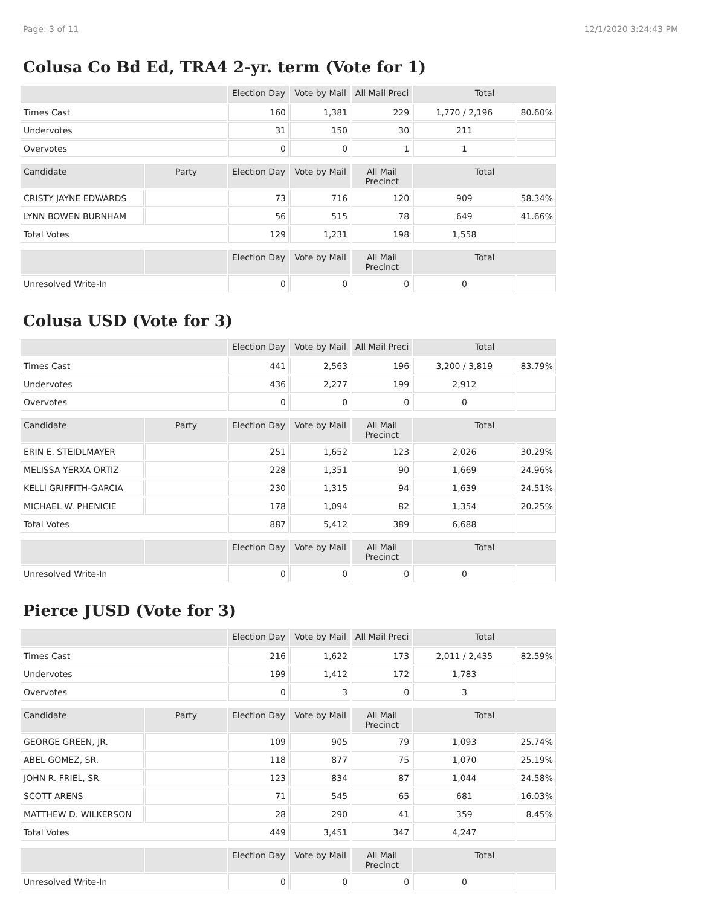Page: 3 of 11 12/1/2020 3:24:43 PM
Colusa Co Bd Ed, TRA4 2-yr. term (Vote for 1)
| | | Election Day | Vote by Mail | All Mail Preci | Total | |
| --- | --- | --- | --- | --- | --- | --- |
| Times Cast | | 160 | 1,381 | 229 | 1,770 / 2,196 | 80.60% |
| Undervotes | | 31 | 150 | 30 | 211 | |
| Overvotes | | 0 | 0 | 1 | 1 | |
| Candidate | Party | Election Day | Vote by Mail | All Mail Precinct | Total | |
| CRISTY JAYNE EDWARDS | | 73 | 716 | 120 | 909 | 58.34% |
| LYNN BOWEN BURNHAM | | 56 | 515 | 78 | 649 | 41.66% |
| Total Votes | | 129 | 1,231 | 198 | 1,558 | |
| | | Election Day | Vote by Mail | All Mail Precinct | Total | |
| Unresolved Write-In | | 0 | 0 | 0 | 0 | |
Colusa USD (Vote for 3)
| | | Election Day | Vote by Mail | All Mail Preci | Total | |
| --- | --- | --- | --- | --- | --- | --- |
| Times Cast | | 441 | 2,563 | 196 | 3,200 / 3,819 | 83.79% |
| Undervotes | | 436 | 2,277 | 199 | 2,912 | |
| Overvotes | | 0 | 0 | 0 | 0 | |
| Candidate | Party | Election Day | Vote by Mail | All Mail Precinct | Total | |
| ERIN E. STEIDLMAYER | | 251 | 1,652 | 123 | 2,026 | 30.29% |
| MELISSA YERXA ORTIZ | | 228 | 1,351 | 90 | 1,669 | 24.96% |
| KELLI GRIFFITH-GARCIA | | 230 | 1,315 | 94 | 1,639 | 24.51% |
| MICHAEL W. PHENICIE | | 178 | 1,094 | 82 | 1,354 | 20.25% |
| Total Votes | | 887 | 5,412 | 389 | 6,688 | |
| | | Election Day | Vote by Mail | All Mail Precinct | Total | |
| Unresolved Write-In | | 0 | 0 | 0 | 0 | |
Pierce JUSD (Vote for 3)
| | | Election Day | Vote by Mail | All Mail Preci | Total | |
| --- | --- | --- | --- | --- | --- | --- |
| Times Cast | | 216 | 1,622 | 173 | 2,011 / 2,435 | 82.59% |
| Undervotes | | 199 | 1,412 | 172 | 1,783 | |
| Overvotes | | 0 | 3 | 0 | 3 | |
| Candidate | Party | Election Day | Vote by Mail | All Mail Precinct | Total | |
| GEORGE GREEN, JR. | | 109 | 905 | 79 | 1,093 | 25.74% |
| ABEL GOMEZ, SR. | | 118 | 877 | 75 | 1,070 | 25.19% |
| JOHN R. FRIEL, SR. | | 123 | 834 | 87 | 1,044 | 24.58% |
| SCOTT ARENS | | 71 | 545 | 65 | 681 | 16.03% |
| MATTHEW D. WILKERSON | | 28 | 290 | 41 | 359 | 8.45% |
| Total Votes | | 449 | 3,451 | 347 | 4,247 | |
| | | Election Day | Vote by Mail | All Mail Precinct | Total | |
| Unresolved Write-In | | 0 | 0 | 0 | 0 | |